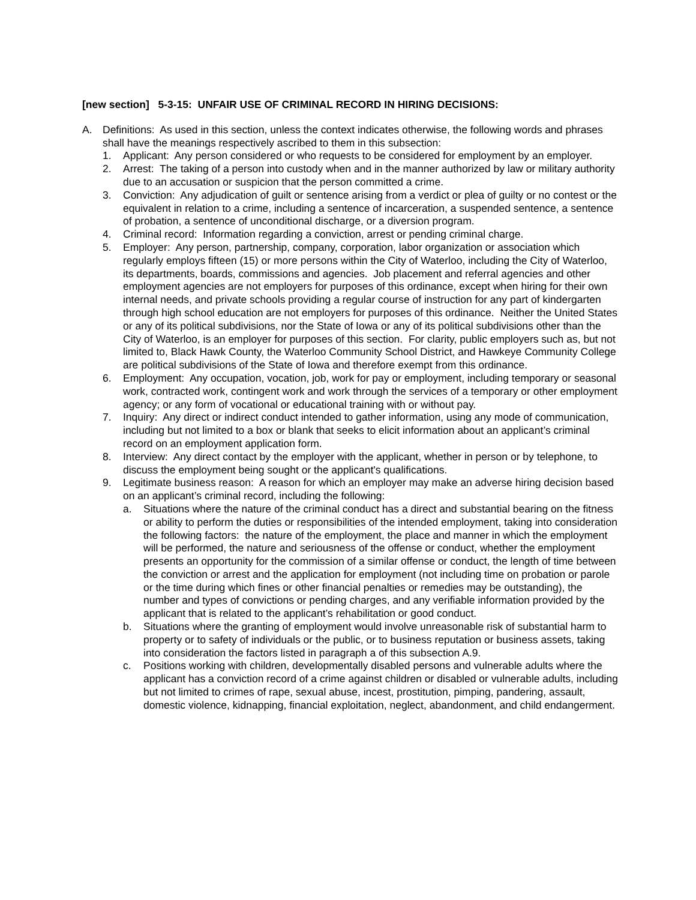[new section] 5-3-15: UNFAIR USE OF CRIMINAL RECORD IN HIRING DECISIONS:
A. Definitions: As used in this section, unless the context indicates otherwise, the following words and phrases shall have the meanings respectively ascribed to them in this subsection:
1. Applicant: Any person considered or who requests to be considered for employment by an employer.
2. Arrest: The taking of a person into custody when and in the manner authorized by law or military authority due to an accusation or suspicion that the person committed a crime.
3. Conviction: Any adjudication of guilt or sentence arising from a verdict or plea of guilty or no contest or the equivalent in relation to a crime, including a sentence of incarceration, a suspended sentence, a sentence of probation, a sentence of unconditional discharge, or a diversion program.
4. Criminal record: Information regarding a conviction, arrest or pending criminal charge.
5. Employer: Any person, partnership, company, corporation, labor organization or association which regularly employs fifteen (15) or more persons within the City of Waterloo, including the City of Waterloo, its departments, boards, commissions and agencies. Job placement and referral agencies and other employment agencies are not employers for purposes of this ordinance, except when hiring for their own internal needs, and private schools providing a regular course of instruction for any part of kindergarten through high school education are not employers for purposes of this ordinance. Neither the United States or any of its political subdivisions, nor the State of Iowa or any of its political subdivisions other than the City of Waterloo, is an employer for purposes of this section. For clarity, public employers such as, but not limited to, Black Hawk County, the Waterloo Community School District, and Hawkeye Community College are political subdivisions of the State of Iowa and therefore exempt from this ordinance.
6. Employment: Any occupation, vocation, job, work for pay or employment, including temporary or seasonal work, contracted work, contingent work and work through the services of a temporary or other employment agency; or any form of vocational or educational training with or without pay.
7. Inquiry: Any direct or indirect conduct intended to gather information, using any mode of communication, including but not limited to a box or blank that seeks to elicit information about an applicant’s criminal record on an employment application form.
8. Interview: Any direct contact by the employer with the applicant, whether in person or by telephone, to discuss the employment being sought or the applicant's qualifications.
9. Legitimate business reason: A reason for which an employer may make an adverse hiring decision based on an applicant’s criminal record, including the following:
a. Situations where the nature of the criminal conduct has a direct and substantial bearing on the fitness or ability to perform the duties or responsibilities of the intended employment, taking into consideration the following factors: the nature of the employment, the place and manner in which the employment will be performed, the nature and seriousness of the offense or conduct, whether the employment presents an opportunity for the commission of a similar offense or conduct, the length of time between the conviction or arrest and the application for employment (not including time on probation or parole or the time during which fines or other financial penalties or remedies may be outstanding), the number and types of convictions or pending charges, and any verifiable information provided by the applicant that is related to the applicant’s rehabilitation or good conduct.
b. Situations where the granting of employment would involve unreasonable risk of substantial harm to property or to safety of individuals or the public, or to business reputation or business assets, taking into consideration the factors listed in paragraph a of this subsection A.9.
c. Positions working with children, developmentally disabled persons and vulnerable adults where the applicant has a conviction record of a crime against children or disabled or vulnerable adults, including but not limited to crimes of rape, sexual abuse, incest, prostitution, pimping, pandering, assault, domestic violence, kidnapping, financial exploitation, neglect, abandonment, and child endangerment.